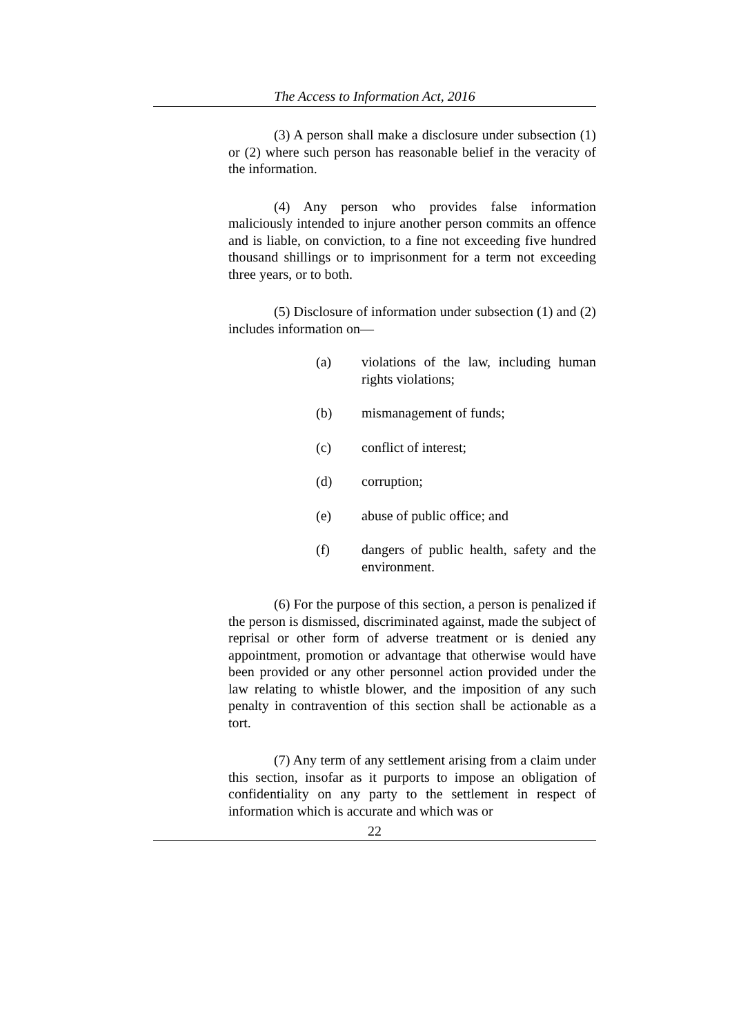The Access to Information Act, 2016
(3) A person shall make a disclosure under subsection (1) or (2) where such person has reasonable belief in the veracity of the information.
(4) Any person who provides false information maliciously intended to injure another person commits an offence and is liable, on conviction, to a fine not exceeding five hundred thousand shillings or to imprisonment for a term not exceeding three years, or to both.
(5) Disclosure of information under subsection (1) and (2) includes information on—
(a) violations of the law, including human rights violations;
(b) mismanagement of funds;
(c) conflict of interest;
(d) corruption;
(e) abuse of public office; and
(f) dangers of public health, safety and the environment.
(6) For the purpose of this section, a person is penalized if the person is dismissed, discriminated against, made the subject of reprisal or other form of adverse treatment or is denied any appointment, promotion or advantage that otherwise would have been provided or any other personnel action provided under the law relating to whistle blower, and the imposition of any such penalty in contravention of this section shall be actionable as a tort.
(7) Any term of any settlement arising from a claim under this section, insofar as it purports to impose an obligation of confidentiality on any party to the settlement in respect of information which is accurate and which was or
22